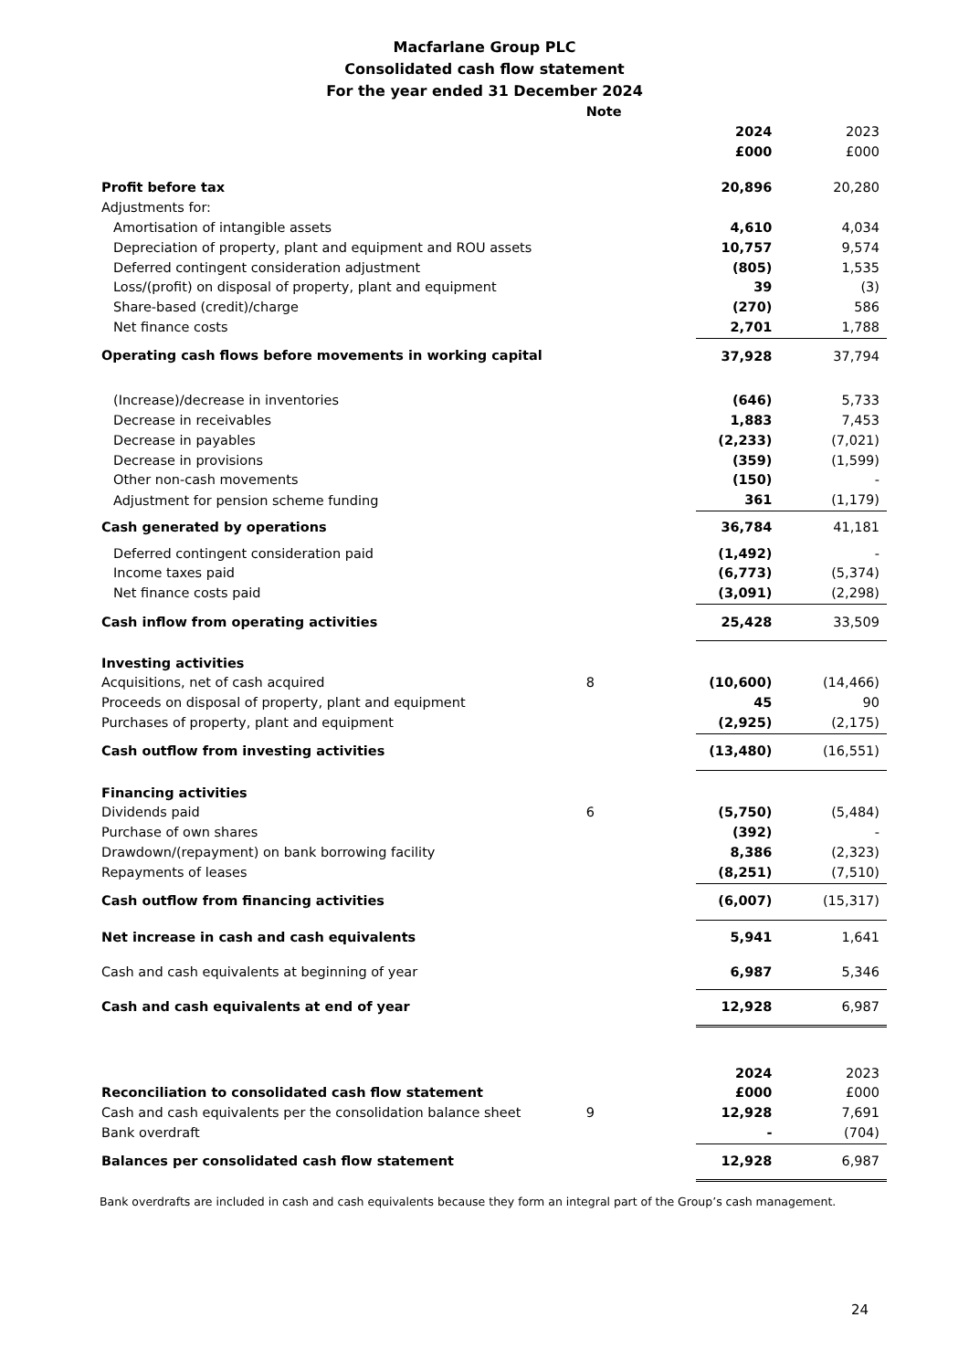Macfarlane Group PLC
Consolidated cash flow statement
For the year ended 31 December 2024
| | Note | | |
| | | 2024 | 2023 |
| | | £000 | £000 |
| Profit before tax | | 20,896 | 20,280 |
| Adjustments for: | | | |
| Amortisation of intangible assets | | 4,610 | 4,034 |
| Depreciation of property, plant and equipment and ROU assets | | 10,757 | 9,574 |
| Deferred contingent consideration adjustment | | (805) | 1,535 |
| Loss/(profit) on disposal of property, plant and equipment | | 39 | (3) |
| Share-based (credit)/charge | | (270) | 586 |
| Net finance costs | | 2,701 | 1,788 |
| Operating cash flows before movements in working capital | | 37,928 | 37,794 |
| (Increase)/decrease in inventories | | (646) | 5,733 |
| Decrease in receivables | | 1,883 | 7,453 |
| Decrease in payables | | (2,233) | (7,021) |
| Decrease in provisions | | (359) | (1,599) |
| Other non-cash movements | | (150) | - |
| Adjustment for pension scheme funding | | 361 | (1,179) |
| Cash generated by operations | | 36,784 | 41,181 |
| Deferred contingent consideration paid | | (1,492) | - |
| Income taxes paid | | (6,773) | (5,374) |
| Net finance costs paid | | (3,091) | (2,298) |
| Cash inflow from operating activities | | 25,428 | 33,509 |
| Investing activities | | | |
| Acquisitions, net of cash acquired | 8 | (10,600) | (14,466) |
| Proceeds on disposal of property, plant and equipment | | 45 | 90 |
| Purchases of property, plant and equipment | | (2,925) | (2,175) |
| Cash outflow from investing activities | | (13,480) | (16,551) |
| Financing activities | | | |
| Dividends paid | 6 | (5,750) | (5,484) |
| Purchase of own shares | | (392) | - |
| Drawdown/(repayment) on bank borrowing facility | | 8,386 | (2,323) |
| Repayments of leases | | (8,251) | (7,510) |
| Cash outflow from financing activities | | (6,007) | (15,317) |
| Net increase in cash and cash equivalents | | 5,941 | 1,641 |
| Cash and cash equivalents at beginning of year | | 6,987 | 5,346 |
| Cash and cash equivalents at end of year | | 12,928 | 6,987 |
| | | 2024 | 2023 |
| Reconciliation to consolidated cash flow statement | | £000 | £000 |
| Cash and cash equivalents per the consolidation balance sheet | 9 | 12,928 | 7,691 |
| Bank overdraft | | - | (704) |
| Balances per consolidated cash flow statement | | 12,928 | 6,987 |
Bank overdrafts are included in cash and cash equivalents because they form an integral part of the Group’s cash management.
24